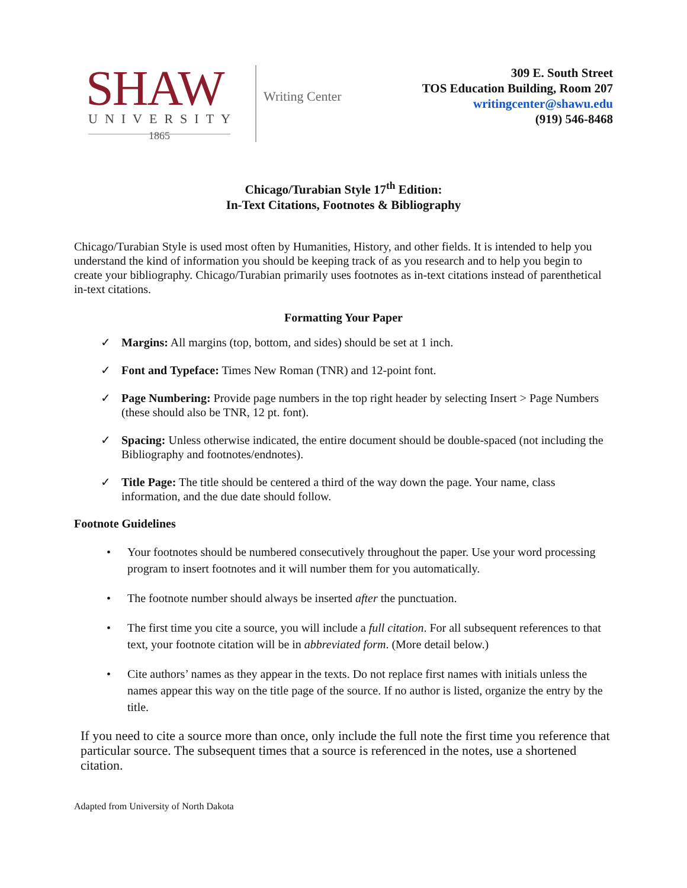SHAW
UNIVERSITY
1865
Writing Center
309 E. South Street
TOS Education Building, Room 207
writingcenter@shawu.edu
(919) 546-8468
Chicago/Turabian Style 17<sup>th</sup> Edition:
In-Text Citations, Footnotes & Bibliography
Chicago/Turabian Style is used most often by Humanities, History, and other fields. It is intended to help you understand the kind of information you should be keeping track of as you research and to help you begin to create your bibliography. Chicago/Turabian primarily uses footnotes as in-text citations instead of parenthetical in-text citations.
Formatting Your Paper
✓ Margins: All margins (top, bottom, and sides) should be set at 1 inch.
✓ Font and Typeface: Times New Roman (TNR) and 12-point font.
✓ Page Numbering: Provide page numbers in the top right header by selecting Insert > Page Numbers (these should also be TNR, 12 pt. font).
✓ Spacing: Unless otherwise indicated, the entire document should be double-spaced (not including the Bibliography and footnotes/endnotes).
✓ Title Page: The title should be centered a third of the way down the page. Your name, class information, and the due date should follow.
Footnote Guidelines
• Your footnotes should be numbered consecutively throughout the paper. Use your word processing program to insert footnotes and it will number them for you automatically.
• The footnote number should always be inserted after the punctuation.
• The first time you cite a source, you will include a full citation. For all subsequent references to that text, your footnote citation will be in abbreviated form. (More detail below.)
• Cite authors’ names as they appear in the texts. Do not replace first names with initials unless the names appear this way on the title page of the source. If no author is listed, organize the entry by the title.
If you need to cite a source more than once, only include the full note the first time you reference that particular source. The subsequent times that a source is referenced in the notes, use a shortened citation.
Adapted from University of North Dakota